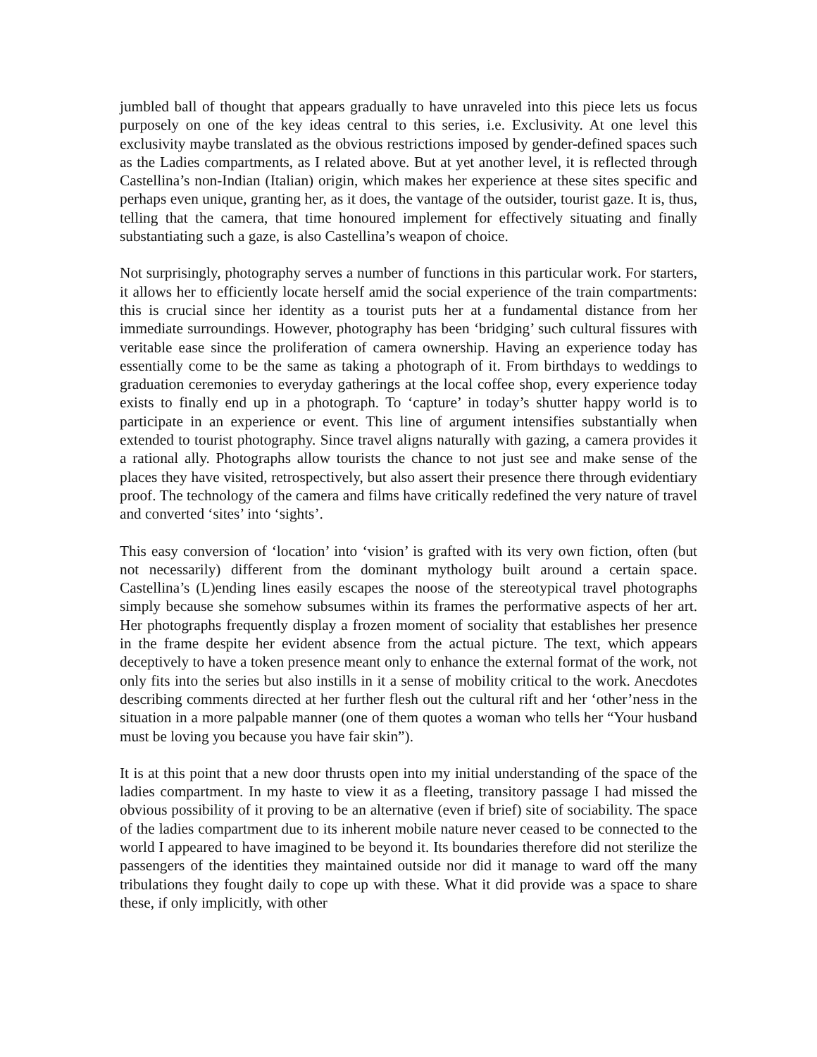jumbled ball of thought that appears gradually to have unraveled into this piece lets us focus purposely on one of the key ideas central to this series, i.e. Exclusivity. At one level this exclusivity maybe translated as the obvious restrictions imposed by gender-defined spaces such as the Ladies compartments, as I related above. But at yet another level, it is reflected through Castellina’s non-Indian (Italian) origin, which makes her experience at these sites specific and perhaps even unique, granting her, as it does, the vantage of the outsider, tourist gaze. It is, thus, telling that the camera, that time honoured implement for effectively situating and finally substantiating such a gaze, is also Castellina’s weapon of choice.
Not surprisingly, photography serves a number of functions in this particular work. For starters, it allows her to efficiently locate herself amid the social experience of the train compartments: this is crucial since her identity as a tourist puts her at a fundamental distance from her immediate surroundings. However, photography has been ‘bridging’ such cultural fissures with veritable ease since the proliferation of camera ownership. Having an experience today has essentially come to be the same as taking a photograph of it. From birthdays to weddings to graduation ceremonies to everyday gatherings at the local coffee shop, every experience today exists to finally end up in a photograph. To ‘capture’ in today’s shutter happy world is to participate in an experience or event. This line of argument intensifies substantially when extended to tourist photography. Since travel aligns naturally with gazing, a camera provides it a rational ally. Photographs allow tourists the chance to not just see and make sense of the places they have visited, retrospectively, but also assert their presence there through evidentiary proof. The technology of the camera and films have critically redefined the very nature of travel and converted ‘sites’ into ‘sights’.
This easy conversion of ‘location’ into ‘vision’ is grafted with its very own fiction, often (but not necessarily) different from the dominant mythology built around a certain space. Castellina’s (L)ending lines easily escapes the noose of the stereotypical travel photographs simply because she somehow subsumes within its frames the performative aspects of her art. Her photographs frequently display a frozen moment of sociality that establishes her presence in the frame despite her evident absence from the actual picture. The text, which appears deceptively to have a token presence meant only to enhance the external format of the work, not only fits into the series but also instills in it a sense of mobility critical to the work. Anecdotes describing comments directed at her further flesh out the cultural rift and her ‘other’ness in the situation in a more palpable manner (one of them quotes a woman who tells her “Your husband must be loving you because you have fair skin”).
It is at this point that a new door thrusts open into my initial understanding of the space of the ladies compartment. In my haste to view it as a fleeting, transitory passage I had missed the obvious possibility of it proving to be an alternative (even if brief) site of sociability. The space of the ladies compartment due to its inherent mobile nature never ceased to be connected to the world I appeared to have imagined to be beyond it. Its boundaries therefore did not sterilize the passengers of the identities they maintained outside nor did it manage to ward off the many tribulations they fought daily to cope up with these. What it did provide was a space to share these, if only implicitly, with other